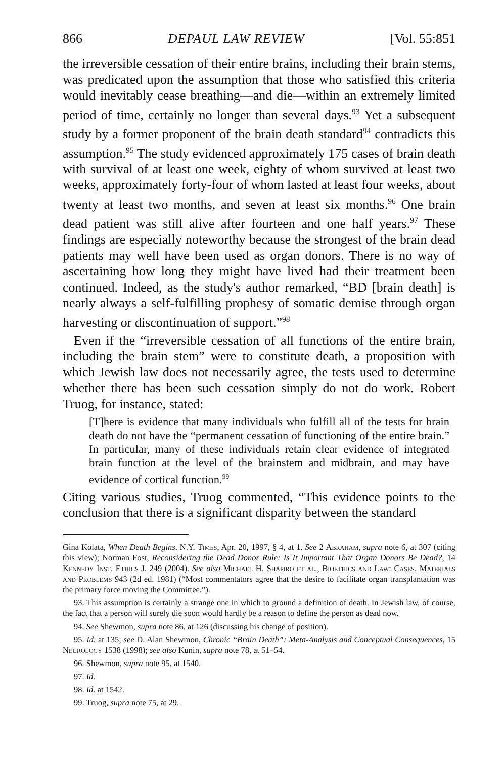866 DEPAUL LAW REVIEW [Vol. 55:851
the irreversible cessation of their entire brains, including their brain stems, was predicated upon the assumption that those who satisfied this criteria would inevitably cease breathing—and die—within an extremely limited period of time, certainly no longer than several days.<sup>93</sup> Yet a subsequent study by a former proponent of the brain death standard<sup>94</sup> contradicts this assumption.<sup>95</sup> The study evidenced approximately 175 cases of brain death with survival of at least one week, eighty of whom survived at least two weeks, approximately forty-four of whom lasted at least four weeks, about twenty at least two months, and seven at least six months.<sup>96</sup> One brain dead patient was still alive after fourteen and one half years.<sup>97</sup> These findings are especially noteworthy because the strongest of the brain dead patients may well have been used as organ donors. There is no way of ascertaining how long they might have lived had their treatment been continued. Indeed, as the study's author remarked, “BD [brain death] is nearly always a self-fulfilling prophesy of somatic demise through organ harvesting or discontinuation of support.”<sup>98</sup>
Even if the “irreversible cessation of all functions of the entire brain, including the brain stem” were to constitute death, a proposition with which Jewish law does not necessarily agree, the tests used to determine whether there has been such cessation simply do not do work. Robert Truog, for instance, stated:
[T]here is evidence that many individuals who fulfill all of the tests for brain death do not have the “permanent cessation of functioning of the entire brain.” In particular, many of these individuals retain clear evidence of integrated brain function at the level of the brainstem and midbrain, and may have evidence of cortical function.<sup>99</sup>
Citing various studies, Truog commented, “This evidence points to the conclusion that there is a significant disparity between the standard
Gina Kolata, When Death Begins, N.Y. Times, Apr. 20, 1997, § 4, at 1. See 2 Abraham, supra note 6, at 307 (citing this view); Norman Fost, Reconsidering the Dead Donor Rule: Is It Important That Organ Donors Be Dead?, 14 Kennedy Inst. Ethics J. 249 (2004). See also Michael H. Shapiro et al., Bioethics and Law: Cases, Materials and Problems 943 (2d ed. 1981) (“Most commentators agree that the desire to facilitate organ transplantation was the primary force moving the Committee.”).
93. This assumption is certainly a strange one in which to ground a definition of death. In Jewish law, of course, the fact that a person will surely die soon would hardly be a reason to define the person as dead now.
94. See Shewmon, supra note 86, at 126 (discussing his change of position).
95. Id. at 135; see D. Alan Shewmon, Chronic “Brain Death”: Meta-Analysis and Conceptual Consequences, 15 Neurology 1538 (1998); see also Kunin, supra note 78, at 51–54.
96. Shewmon, supra note 95, at 1540.
97. Id.
98. Id. at 1542.
99. Truog, supra note 75, at 29.